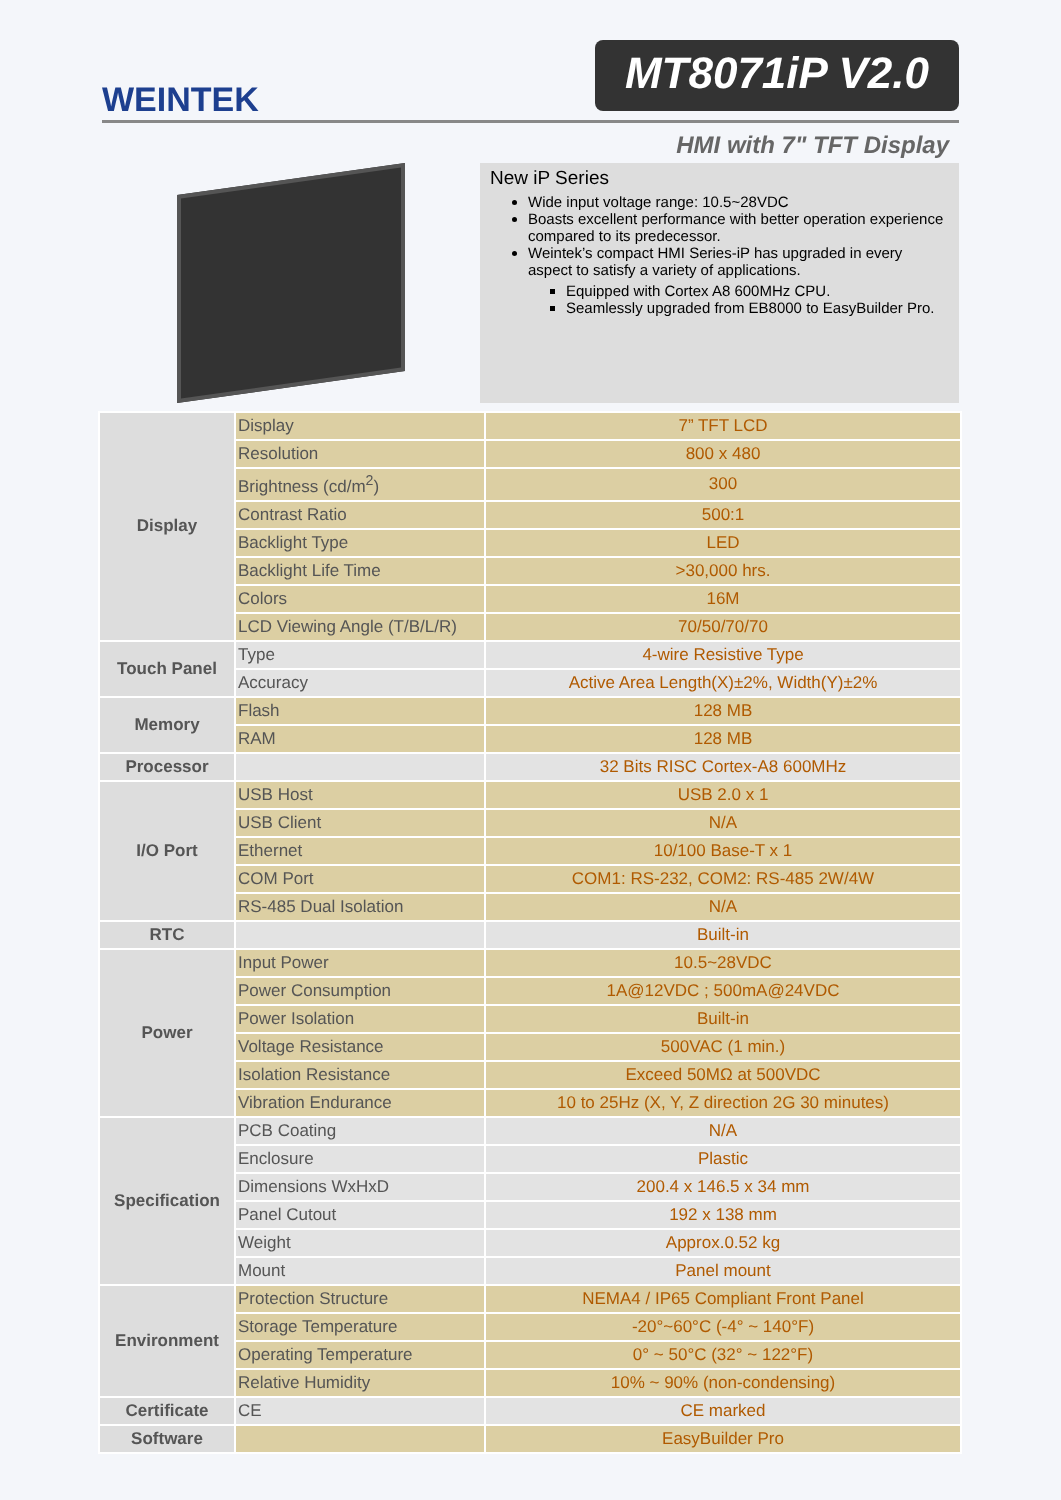WEINTEK
MT8071iP V2.0
HMI with 7" TFT Display
New iP Series
Wide input voltage range: 10.5~28VDC
Boasts excellent performance with better operation experience compared to its predecessor.
Weintek’s compact HMI Series-iP has upgraded in every aspect to satisfy a variety of applications.
Equipped with Cortex A8 600MHz CPU.
Seamlessly upgraded from EB8000 to EasyBuilder Pro.
| Display | Display | 7” TFT LCD |
| | Resolution | 800 x 480 |
| | Brightness (cd/m<sup>2</sup>) | 300 |
| | Contrast Ratio | 500:1 |
| | Backlight Type | LED |
| | Backlight Life Time | >30,000 hrs. |
| | Colors | 16M |
| | LCD Viewing Angle (T/B/L/R) | 70/50/70/70 |
| Touch Panel | Type | 4-wire Resistive Type |
| | Accuracy | Active Area Length(X)±2%, Width(Y)±2% |
| Memory | Flash | 128 MB |
| | RAM | 128 MB |
| Processor | | 32 Bits RISC Cortex-A8 600MHz |
| I/O Port | USB Host | USB 2.0 x 1 |
| | USB Client | N/A |
| | Ethernet | 10/100 Base-T x 1 |
| | COM Port | COM1: RS-232, COM2: RS-485 2W/4W |
| | RS-485 Dual Isolation | N/A |
| RTC | | Built-in |
| Power | Input Power | 10.5~28VDC |
| | Power Consumption | 1A@12VDC ; 500mA@24VDC |
| | Power Isolation | Built-in |
| | Voltage Resistance | 500VAC (1 min.) |
| | Isolation Resistance | Exceed 50MΩ at 500VDC |
| | Vibration Endurance | 10 to 25Hz (X, Y, Z direction 2G 30 minutes) |
| Specification | PCB Coating | N/A |
| | Enclosure | Plastic |
| | Dimensions WxHxD | 200.4 x 146.5 x 34 mm |
| | Panel Cutout | 192 x 138 mm |
| | Weight | Approx.0.52 kg |
| | Mount | Panel mount |
| Environment | Protection Structure | NEMA4 / IP65 Compliant Front Panel |
| | Storage Temperature | -20°~60°C (-4° ~ 140°F) |
| | Operating Temperature | 0° ~ 50°C (32° ~ 122°F) |
| | Relative Humidity | 10% ~ 90% (non-condensing) |
| Certificate | CE | CE marked |
| Software | | EasyBuilder Pro |